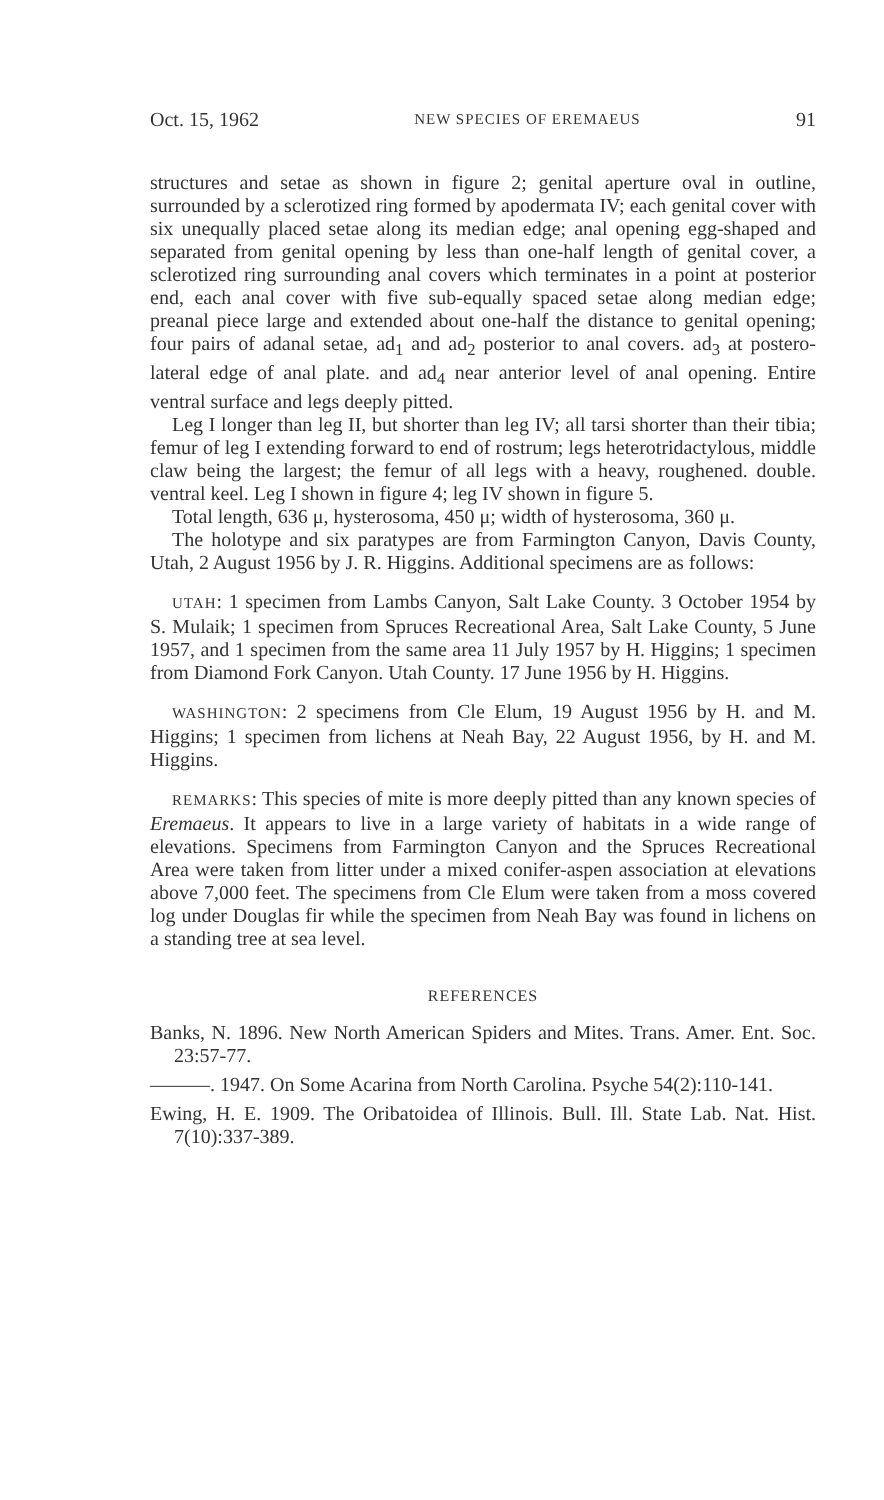Oct. 15, 1962 NEW SPECIES OF EREMAEUS 91
structures and setae as shown in figure 2; genital aperture oval in outline, surrounded by a sclerotized ring formed by apodermata IV; each genital cover with six unequally placed setae along its median edge; anal opening egg-shaped and separated from genital opening by less than one-half length of genital cover, a sclerotized ring surrounding anal covers which terminates in a point at posterior end, each anal cover with five sub-equally spaced setae along median edge; preanal piece large and extended about one-half the distance to genital opening; four pairs of adanal setae, ad<sub>1</sub> and ad<sub>2</sub> posterior to anal covers. ad<sub>3</sub> at postero-lateral edge of anal plate. and ad<sub>4</sub> near anterior level of anal opening. Entire ventral surface and legs deeply pitted.
Leg I longer than leg II, but shorter than leg IV; all tarsi shorter than their tibia; femur of leg I extending forward to end of rostrum; legs heterotridactylous, middle claw being the largest; the femur of all legs with a heavy, roughened. double. ventral keel. Leg I shown in figure 4; leg IV shown in figure 5.
Total length, 636 μ, hysterosoma, 450 μ; width of hysterosoma, 360 μ.
The holotype and six paratypes are from Farmington Canyon, Davis County, Utah, 2 August 1956 by J. R. Higgins. Additional specimens are as follows:
UTAH: 1 specimen from Lambs Canyon, Salt Lake County. 3 October 1954 by S. Mulaik; 1 specimen from Spruces Recreational Area, Salt Lake County, 5 June 1957, and 1 specimen from the same area 11 July 1957 by H. Higgins; 1 specimen from Diamond Fork Canyon. Utah County. 17 June 1956 by H. Higgins.
WASHINGTON: 2 specimens from Cle Elum, 19 August 1956 by H. and M. Higgins; 1 specimen from lichens at Neah Bay, 22 August 1956, by H. and M. Higgins.
REMARKS: This species of mite is more deeply pitted than any known species of Eremaeus. It appears to live in a large variety of habitats in a wide range of elevations. Specimens from Farmington Canyon and the Spruces Recreational Area were taken from litter under a mixed conifer-aspen association at elevations above 7,000 feet. The specimens from Cle Elum were taken from a moss covered log under Douglas fir while the specimen from Neah Bay was found in lichens on a standing tree at sea level.
REFERENCES
Banks, N. 1896. New North American Spiders and Mites. Trans. Amer. Ent. Soc. 23:57-77.
———. 1947. On Some Acarina from North Carolina. Psyche 54(2):110-141.
Ewing, H. E. 1909. The Oribatoidea of Illinois. Bull. Ill. State Lab. Nat. Hist. 7(10):337-389.